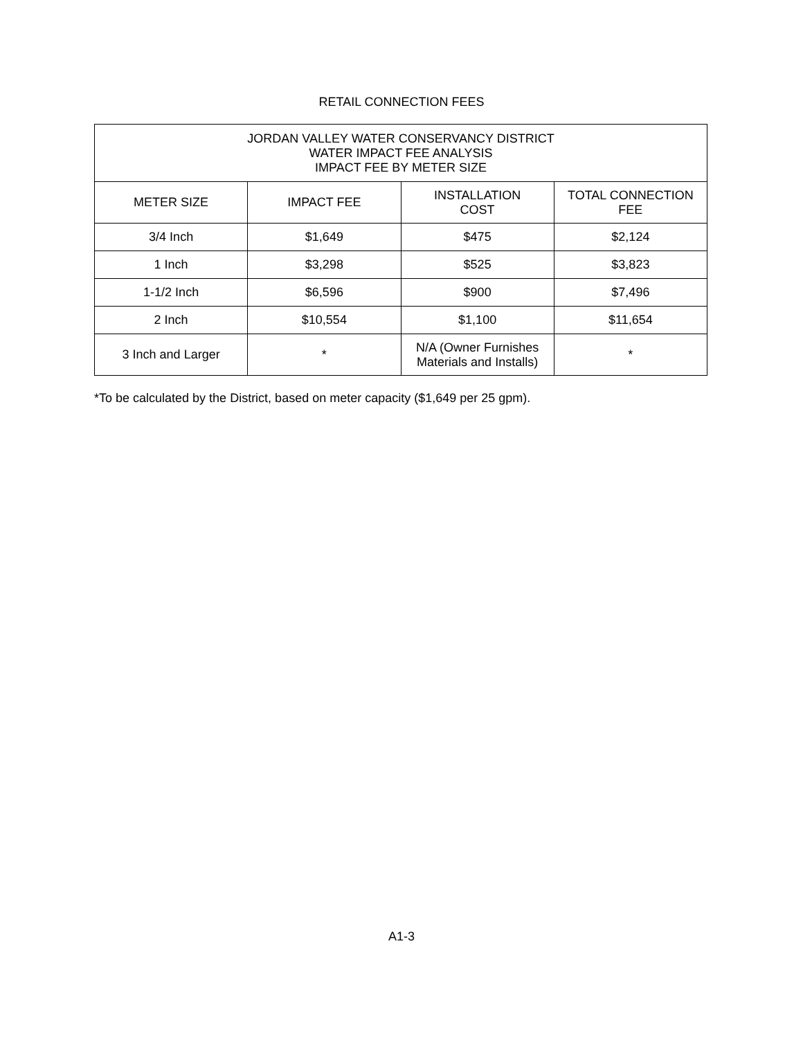RETAIL CONNECTION FEES
| JORDAN VALLEY WATER CONSERVANCY DISTRICT WATER IMPACT FEE ANALYSIS IMPACT FEE BY METER SIZE | | | |
| --- | --- | --- | --- |
| METER SIZE | IMPACT FEE | INSTALLATION COST | TOTAL CONNECTION FEE |
| 3/4 Inch | $1,649 | $475 | $2,124 |
| 1 Inch | $3,298 | $525 | $3,823 |
| 1-1/2 Inch | $6,596 | $900 | $7,496 |
| 2 Inch | $10,554 | $1,100 | $11,654 |
| 3 Inch and Larger | * | N/A (Owner Furnishes Materials and Installs) | * |
*To be calculated by the District, based on meter capacity ($1,649 per 25 gpm).
A1-3